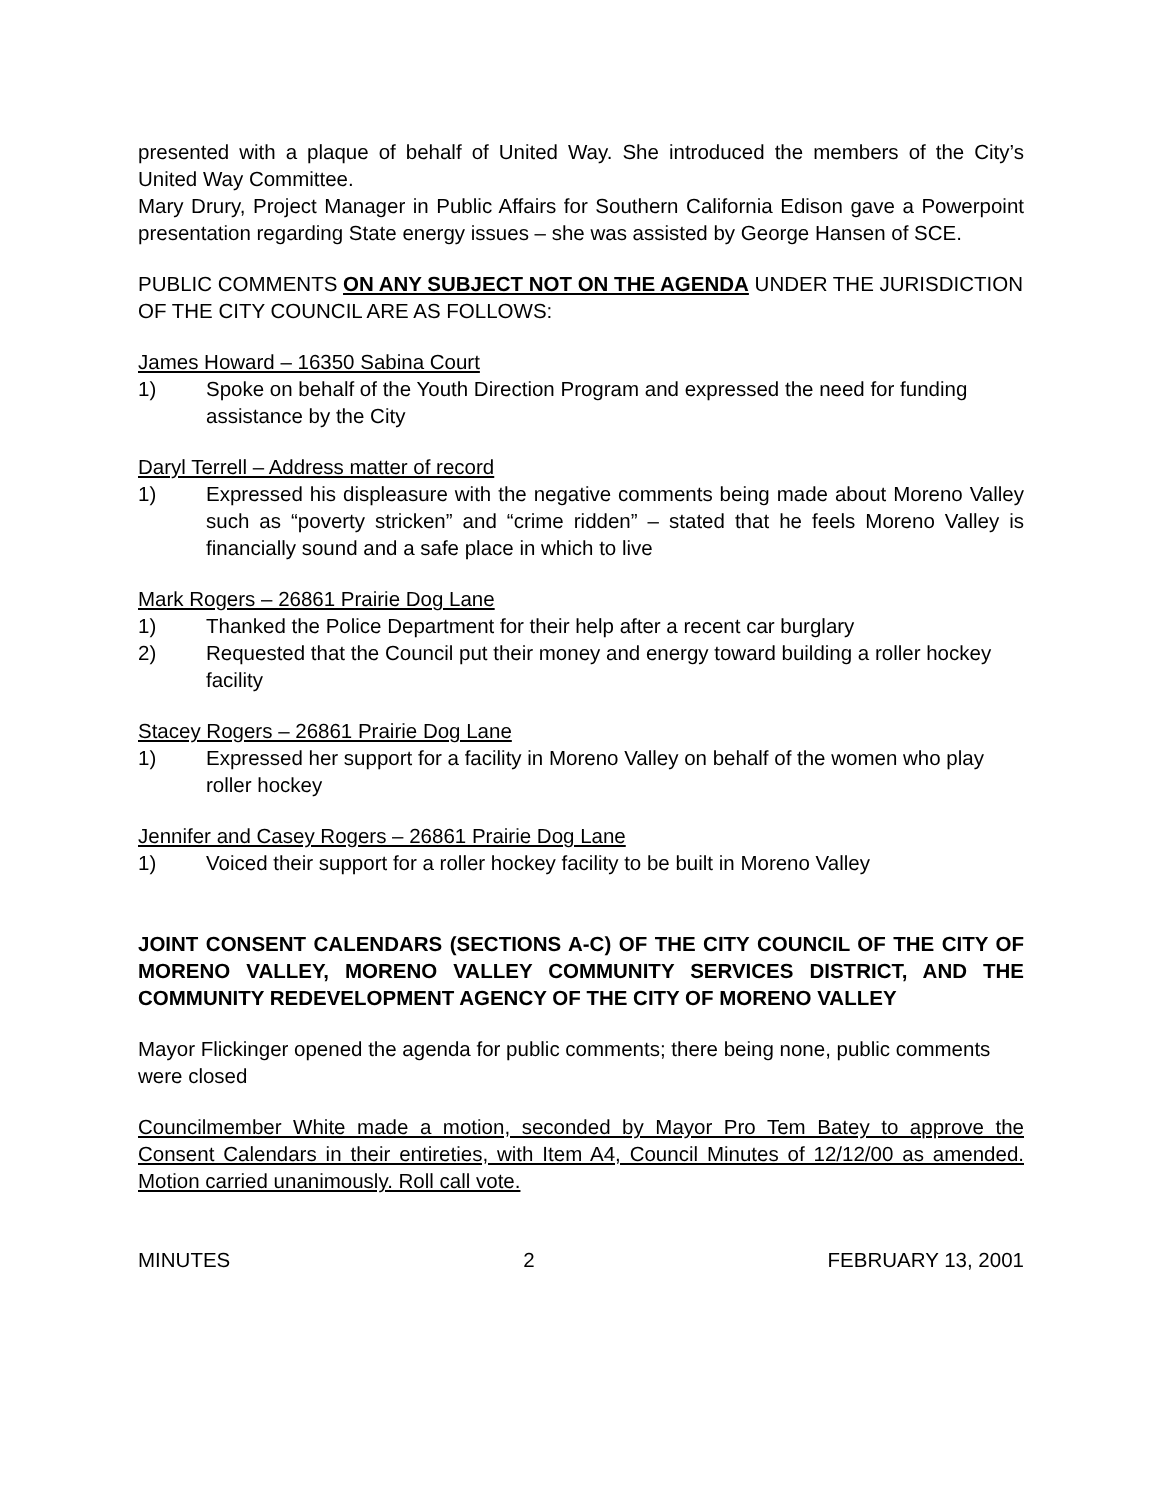presented with a plaque of behalf of United Way. She introduced the members of the City’s United Way Committee.
Mary Drury, Project Manager in Public Affairs for Southern California Edison gave a Powerpoint presentation regarding State energy issues – she was assisted by George Hansen of SCE.
PUBLIC COMMENTS ON ANY SUBJECT NOT ON THE AGENDA UNDER THE JURISDICTION OF THE CITY COUNCIL ARE AS FOLLOWS:
James Howard – 16350 Sabina Court
1) Spoke on behalf of the Youth Direction Program and expressed the need for funding assistance by the City
Daryl Terrell – Address matter of record
1) Expressed his displeasure with the negative comments being made about Moreno Valley such as “poverty stricken” and “crime ridden” – stated that he feels Moreno Valley is financially sound and a safe place in which to live
Mark Rogers – 26861 Prairie Dog Lane
1) Thanked the Police Department for their help after a recent car burglary
2) Requested that the Council put their money and energy toward building a roller hockey facility
Stacey Rogers – 26861 Prairie Dog Lane
1) Expressed her support for a facility in Moreno Valley on behalf of the women who play roller hockey
Jennifer and Casey Rogers – 26861 Prairie Dog Lane
1) Voiced their support for a roller hockey facility to be built in Moreno Valley
JOINT CONSENT CALENDARS (SECTIONS A-C) OF THE CITY COUNCIL OF THE CITY OF MORENO VALLEY, MORENO VALLEY COMMUNITY SERVICES DISTRICT, AND THE COMMUNITY REDEVELOPMENT AGENCY OF THE CITY OF MORENO VALLEY
Mayor Flickinger opened the agenda for public comments; there being none, public comments were closed
Councilmember White made a motion, seconded by Mayor Pro Tem Batey to approve the Consent Calendars in their entireties, with Item A4, Council Minutes of 12/12/00 as amended. Motion carried unanimously. Roll call vote.
MINUTES 2 FEBRUARY 13, 2001